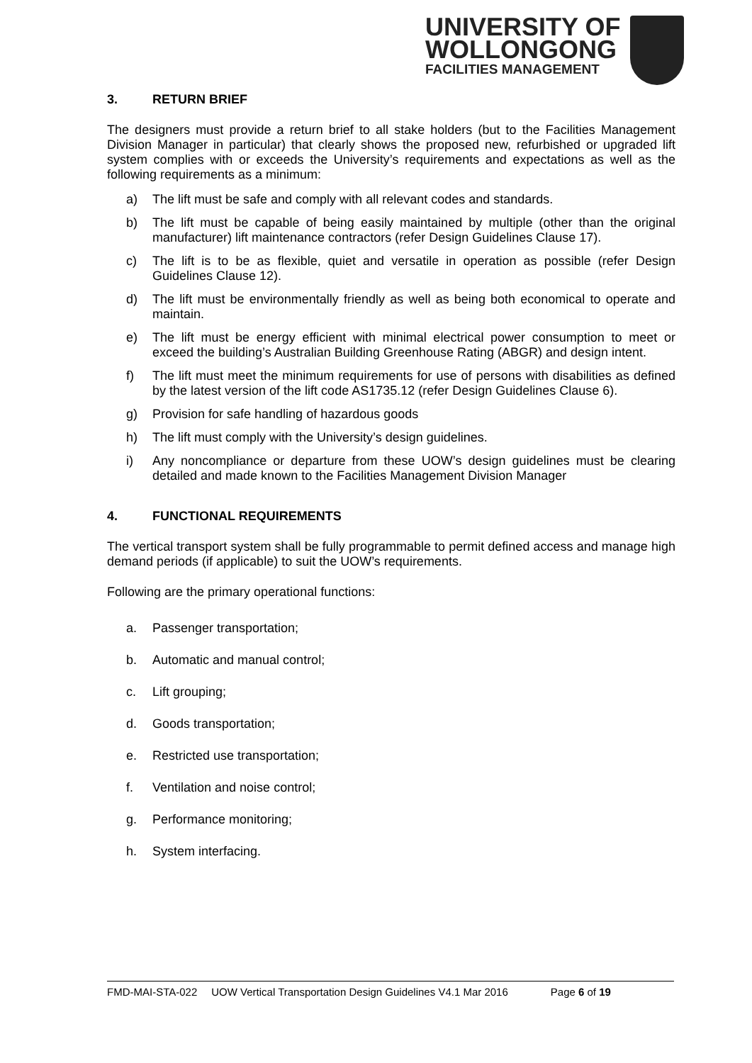UNIVERSITY OF
WOLLONGONG
FACILITIES MANAGEMENT
3. RETURN BRIEF
The designers must provide a return brief to all stake holders (but to the Facilities Management Division Manager in particular) that clearly shows the proposed new, refurbished or upgraded lift system complies with or exceeds the University’s requirements and expectations as well as the following requirements as a minimum:
a) The lift must be safe and comply with all relevant codes and standards.
b) The lift must be capable of being easily maintained by multiple (other than the original manufacturer) lift maintenance contractors (refer Design Guidelines Clause 17).
c) The lift is to be as flexible, quiet and versatile in operation as possible (refer Design Guidelines Clause 12).
d) The lift must be environmentally friendly as well as being both economical to operate and maintain.
e) The lift must be energy efficient with minimal electrical power consumption to meet or exceed the building’s Australian Building Greenhouse Rating (ABGR) and design intent.
f) The lift must meet the minimum requirements for use of persons with disabilities as defined by the latest version of the lift code AS1735.12 (refer Design Guidelines Clause 6).
g) Provision for safe handling of hazardous goods
h) The lift must comply with the University’s design guidelines.
i) Any noncompliance or departure from these UOW’s design guidelines must be clearing detailed and made known to the Facilities Management Division Manager
4. FUNCTIONAL REQUIREMENTS
The vertical transport system shall be fully programmable to permit defined access and manage high demand periods (if applicable) to suit the UOW’s requirements.
Following are the primary operational functions:
a. Passenger transportation;
b. Automatic and manual control;
c. Lift grouping;
d. Goods transportation;
e. Restricted use transportation;
f. Ventilation and noise control;
g. Performance monitoring;
h. System interfacing.
FMD-MAI-STA-022 UOW Vertical Transportation Design Guidelines V4.1 Mar 2016 Page 6 of 19